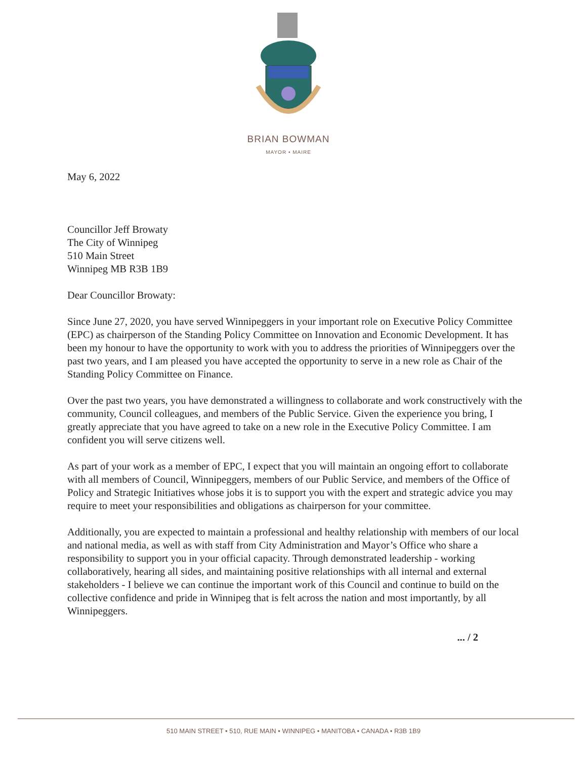BRIAN BOWMAN
MAYOR • MAIRE
May 6, 2022
Councillor Jeff Browaty
The City of Winnipeg
510 Main Street
Winnipeg MB R3B 1B9
Dear Councillor Browaty:
Since June 27, 2020, you have served Winnipeggers in your important role on Executive Policy Committee (EPC) as chairperson of the Standing Policy Committee on Innovation and Economic Development. It has been my honour to have the opportunity to work with you to address the priorities of Winnipeggers over the past two years, and I am pleased you have accepted the opportunity to serve in a new role as Chair of the Standing Policy Committee on Finance.
Over the past two years, you have demonstrated a willingness to collaborate and work constructively with the community, Council colleagues, and members of the Public Service. Given the experience you bring, I greatly appreciate that you have agreed to take on a new role in the Executive Policy Committee. I am confident you will serve citizens well.
As part of your work as a member of EPC, I expect that you will maintain an ongoing effort to collaborate with all members of Council, Winnipeggers, members of our Public Service, and members of the Office of Policy and Strategic Initiatives whose jobs it is to support you with the expert and strategic advice you may require to meet your responsibilities and obligations as chairperson for your committee.
Additionally, you are expected to maintain a professional and healthy relationship with members of our local and national media, as well as with staff from City Administration and Mayor’s Office who share a responsibility to support you in your official capacity. Through demonstrated leadership - working collaboratively, hearing all sides, and maintaining positive relationships with all internal and external stakeholders - I believe we can continue the important work of this Council and continue to build on the collective confidence and pride in Winnipeg that is felt across the nation and most importantly, by all Winnipeggers.
... / 2
510 MAIN STREET • 510, RUE MAIN • WINNIPEG • MANITOBA • CANADA • R3B 1B9